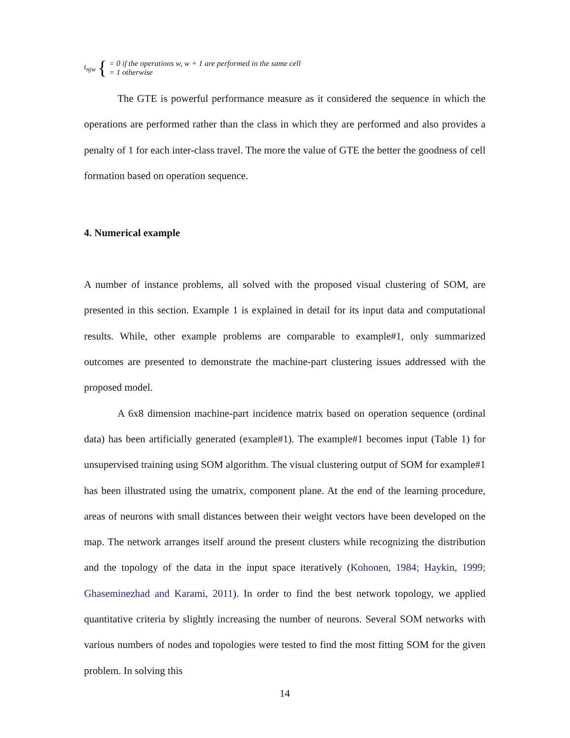t<sub>njw</sub> {
= 0 if the operations w, w + 1 are performed in the same cell
= 1 otherwise
The GTE is powerful performance measure as it considered the sequence in which the operations are performed rather than the class in which they are performed and also provides a penalty of 1 for each inter-class travel. The more the value of GTE the better the goodness of cell formation based on operation sequence.
4. Numerical example
A number of instance problems, all solved with the proposed visual clustering of SOM, are presented in this section. Example 1 is explained in detail for its input data and computational results. While, other example problems are comparable to example#1, only summarized outcomes are presented to demonstrate the machine-part clustering issues addressed with the proposed model.
A 6x8 dimension machine-part incidence matrix based on operation sequence (ordinal data) has been artificially generated (example#1). The example#1 becomes input (Table 1) for unsupervised training using SOM algorithm. The visual clustering output of SOM for example#1 has been illustrated using the umatrix, component plane. At the end of the learning procedure, areas of neurons with small distances between their weight vectors have been developed on the map. The network arranges itself around the present clusters while recognizing the distribution and the topology of the data in the input space iteratively (Kohonen, 1984; Haykin, 1999; Ghaseminezhad and Karami, 2011). In order to find the best network topology, we applied quantitative criteria by slightly increasing the number of neurons. Several SOM networks with various numbers of nodes and topologies were tested to find the most fitting SOM for the given problem. In solving this
14